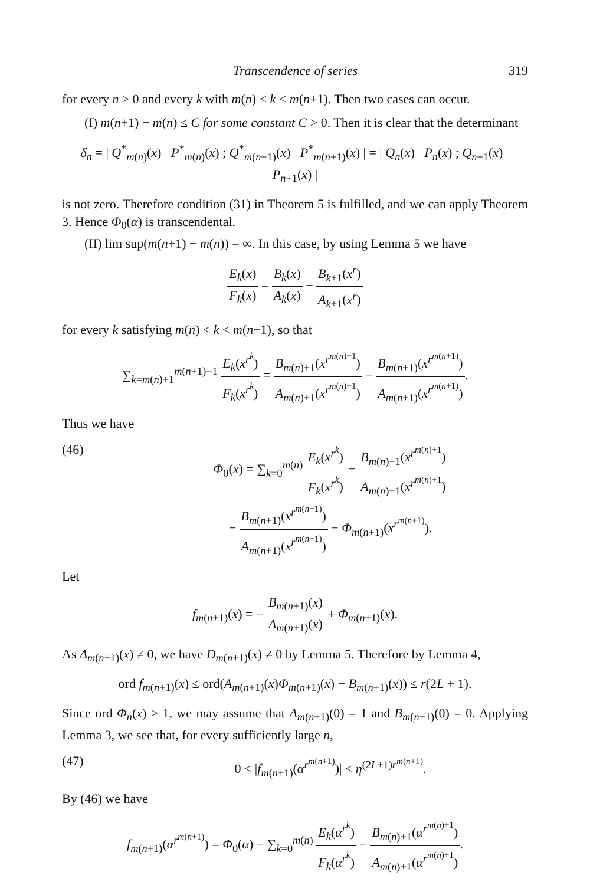Transcendence of series 319
for every n ≥ 0 and every k with m(n) < k < m(n+1). Then two cases can occur.
(I) m(n+1) − m(n) ≤ C for some constant C > 0. Then it is clear that the determinant
δ<sub>n</sub> = | Q<sup>*</sup><sub>m(n)</sub>(x) P<sup>*</sup><sub>m(n)</sub>(x) ; Q<sup>*</sup><sub>m(n+1)</sub>(x) P<sup>*</sup><sub>m(n+1)</sub>(x) | = | Q<sub>n</sub>(x) P<sub>n</sub>(x) ; Q<sub>n+1</sub>(x) P<sub>n+1</sub>(x) |
is not zero. Therefore condition (31) in Theorem 5 is fulfilled, and we can apply Theorem 3. Hence Φ<sub>0</sub>(α) is transcendental.
(II) lim sup(m(n+1) − m(n)) = ∞. In this case, by using Lemma 5 we have
E<sub>k</sub>(x) F<sub>k</sub>(x) = B<sub>k</sub>(x) A<sub>k</sub>(x) − B<sub>k+1</sub>(x<sup>r</sup>) A<sub>k+1</sub>(x<sup>r</sup>)
for every k satisfying m(n) < k < m(n+1), so that
∑<sub>k=m(n)+1</sub><sup>m(n+1)−1</sup> E<sub>k</sub>(x<sup>r<sup>k</sup></sup>) F<sub>k</sub>(x<sup>r<sup>k</sup></sup>) = B<sub>m(n)+1</sub>(x<sup>r<sup>m(n)+1</sup></sup>) A<sub>m(n)+1</sub>(x<sup>r<sup>m(n)+1</sup></sup>) − B<sub>m(n+1)</sub>(x<sup>r<sup>m(n+1)</sup></sup>) A<sub>m(n+1)</sub>(x<sup>r<sup>m(n+1)</sup></sup>).
Thus we have
(46) Φ<sub>0</sub>(x) = ∑<sub>k=0</sub><sup>m(n)</sup> E<sub>k</sub>(x<sup>r<sup>k</sup></sup>) F<sub>k</sub>(x<sup>r<sup>k</sup></sup>) + B<sub>m(n)+1</sub>(x<sup>r<sup>m(n)+1</sup></sup>) A<sub>m(n)+1</sub>(x<sup>r<sup>m(n)+1</sup></sup>)
− B<sub>m(n+1)</sub>(x<sup>r<sup>m(n+1)</sup></sup>) A<sub>m(n+1)</sub>(x<sup>r<sup>m(n+1)</sup></sup>) + Φ<sub>m(n+1)</sub>(x<sup>r<sup>m(n+1)</sup></sup>).
Let
f<sub>m(n+1)</sub>(x) = − B<sub>m(n+1)</sub>(x) A<sub>m(n+1)</sub>(x) + Φ<sub>m(n+1)</sub>(x).
As Δ<sub>m(n+1)</sub>(x) ≠ 0, we have D<sub>m(n+1)</sub>(x) ≠ 0 by Lemma 5. Therefore by Lemma 4,
ord f<sub>m(n+1)</sub>(x) ≤ ord(A<sub>m(n+1)</sub>(x)Φ<sub>m(n+1)</sub>(x) − B<sub>m(n+1)</sub>(x)) ≤ r(2L + 1).
Since ord Φ<sub>n</sub>(x) ≥ 1, we may assume that A<sub>m(n+1)</sub>(0) = 1 and B<sub>m(n+1)</sub>(0) = 0. Applying Lemma 3, we see that, for every sufficiently large n,
(47) 0 < |f<sub>m(n+1)</sub>(α<sup>r<sup>m(n+1)</sup></sup>)| < η<sup>(2L+1)r<sup>m(n+1)</sup></sup>.
By (46) we have
f<sub>m(n+1)</sub>(α<sup>r<sup>m(n+1)</sup></sup>) = Φ<sub>0</sub>(α) − ∑<sub>k=0</sub><sup>m(n)</sup> E<sub>k</sub>(α<sup>r<sup>k</sup></sup>) F<sub>k</sub>(α<sup>r<sup>k</sup></sup>) − B<sub>m(n)+1</sub>(α<sup>r<sup>m(n)+1</sup></sup>) A<sub>m(n)+1</sub>(α<sup>r<sup>m(n)+1</sup></sup>).